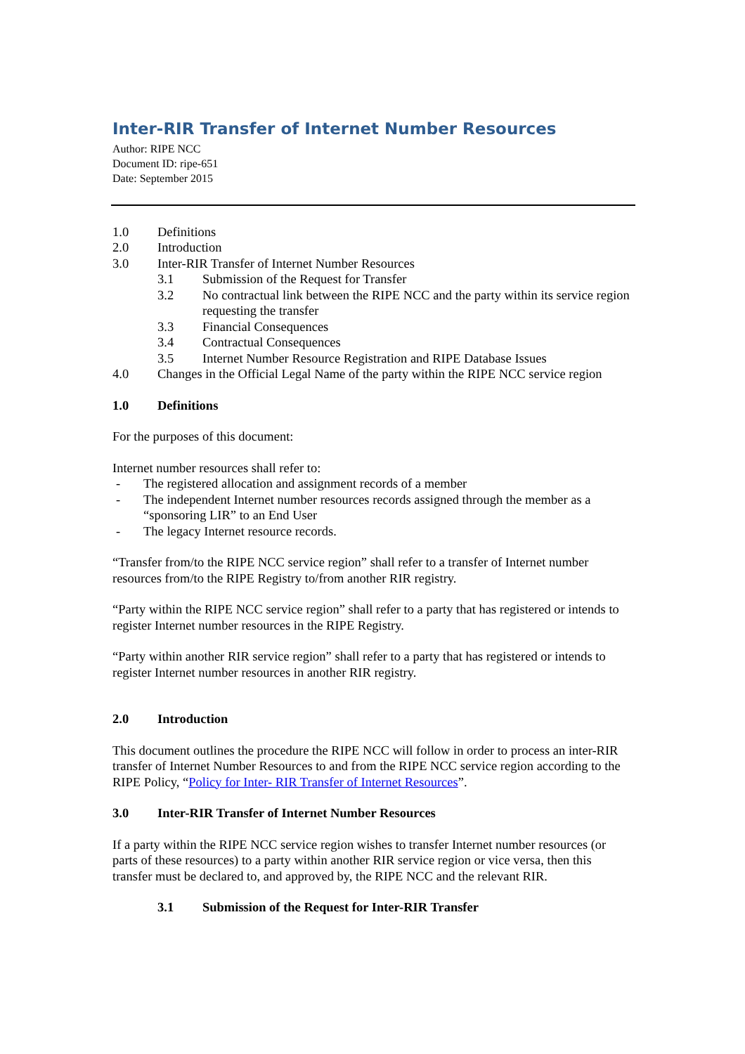Inter-RIR Transfer of Internet Number Resources
Author: RIPE NCC
Document ID: ripe-651
Date: September 2015
1.0 Definitions
2.0 Introduction
3.0 Inter-RIR Transfer of Internet Number Resources
3.1 Submission of the Request for Transfer
3.2 No contractual link between the RIPE NCC and the party within its service region requesting the transfer
3.3 Financial Consequences
3.4 Contractual Consequences
3.5 Internet Number Resource Registration and RIPE Database Issues
4.0 Changes in the Official Legal Name of the party within the RIPE NCC service region
1.0 Definitions
For the purposes of this document:
Internet number resources shall refer to:
- The registered allocation and assignment records of a member
- The independent Internet number resources records assigned through the member as a “sponsoring LIR” to an End User
- The legacy Internet resource records.
“Transfer from/to the RIPE NCC service region” shall refer to a transfer of Internet number resources from/to the RIPE Registry to/from another RIR registry.
“Party within the RIPE NCC service region” shall refer to a party that has registered or intends to register Internet number resources in the RIPE Registry.
“Party within another RIR service region” shall refer to a party that has registered or intends to register Internet number resources in another RIR registry.
2.0 Introduction
This document outlines the procedure the RIPE NCC will follow in order to process an inter-RIR transfer of Internet Number Resources to and from the RIPE NCC service region according to the RIPE Policy, “Policy for Inter- RIR Transfer of Internet Resources”.
3.0 Inter-RIR Transfer of Internet Number Resources
If a party within the RIPE NCC service region wishes to transfer Internet number resources (or parts of these resources) to a party within another RIR service region or vice versa, then this transfer must be declared to, and approved by, the RIPE NCC and the relevant RIR.
3.1 Submission of the Request for Inter-RIR Transfer